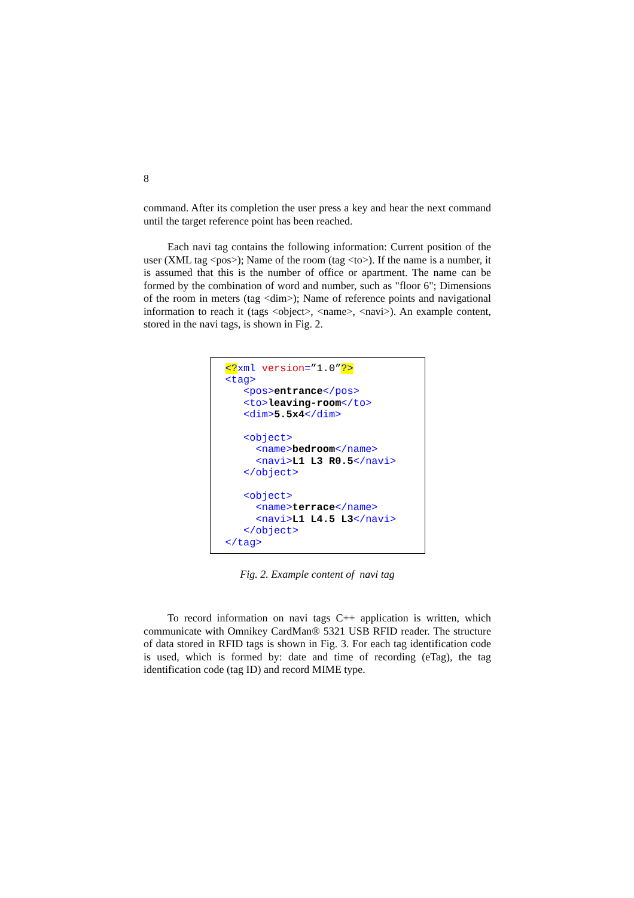8
command. After its completion the user press a key and hear the next command until the target reference point has been reached.
Each navi tag contains the following information: Current position of the user (XML tag <pos>); Name of the room (tag <to>). If the name is a number, it is assumed that this is the number of office or apartment. The name can be formed by the combination of word and number, such as "floor 6"; Dimensions of the room in meters (tag <dim>); Name of reference points and navigational information to reach it (tags <object>, <name>, <navi>). An example content, stored in the navi tags, is shown in Fig. 2.
<?xml version=”1.0”?> <tag> <pos>entrance</pos> <to>leaving-room</to> <dim>5.5x4</dim> <object> <name>bedroom</name> <navi>L1 L3 R0.5</navi> </object> <object> <name>terrace</name> <navi>L1 L4.5 L3</navi> </object> </tag>
Fig. 2. Example content of navi tag
To record information on navi tags C++ application is written, which communicate with Omnikey CardMan® 5321 USB RFID reader. The structure of data stored in RFID tags is shown in Fig. 3. For each tag identification code is used, which is formed by: date and time of recording (eTag), the tag identification code (tag ID) and record MIME type.